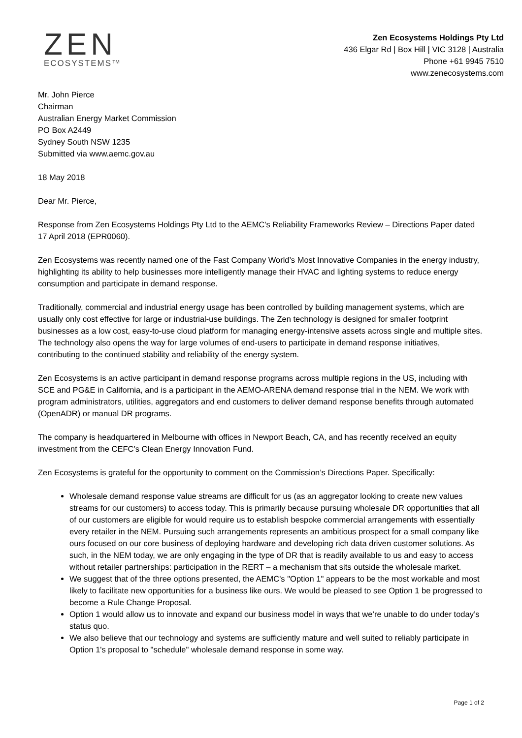ZEN
ECOSYSTEMS™
Zen Ecosystems Holdings Pty Ltd
436 Elgar Rd | Box Hill | VIC 3128 | Australia
Phone +61 9945 7510
www.zenecosystems.com
Mr. John Pierce
Chairman
Australian Energy Market Commission
PO Box A2449
Sydney South NSW 1235
Submitted via www.aemc.gov.au
18 May 2018
Dear Mr. Pierce,
Response from Zen Ecosystems Holdings Pty Ltd to the AEMC's Reliability Frameworks Review – Directions Paper dated 17 April 2018 (EPR0060).
Zen Ecosystems was recently named one of the Fast Company World’s Most Innovative Companies in the energy industry, highlighting its ability to help businesses more intelligently manage their HVAC and lighting systems to reduce energy consumption and participate in demand response.
Traditionally, commercial and industrial energy usage has been controlled by building management systems, which are usually only cost effective for large or industrial-use buildings. The Zen technology is designed for smaller footprint businesses as a low cost, easy-to-use cloud platform for managing energy-intensive assets across single and multiple sites. The technology also opens the way for large volumes of end-users to participate in demand response initiatives, contributing to the continued stability and reliability of the energy system.
Zen Ecosystems is an active participant in demand response programs across multiple regions in the US, including with SCE and PG&E in California, and is a participant in the AEMO-ARENA demand response trial in the NEM. We work with program administrators, utilities, aggregators and end customers to deliver demand response benefits through automated (OpenADR) or manual DR programs.
The company is headquartered in Melbourne with offices in Newport Beach, CA, and has recently received an equity investment from the CEFC’s Clean Energy Innovation Fund.
Zen Ecosystems is grateful for the opportunity to comment on the Commission’s Directions Paper. Specifically:
Wholesale demand response value streams are difficult for us (as an aggregator looking to create new values streams for our customers) to access today. This is primarily because pursuing wholesale DR opportunities that all of our customers are eligible for would require us to establish bespoke commercial arrangements with essentially every retailer in the NEM. Pursuing such arrangements represents an ambitious prospect for a small company like ours focused on our core business of deploying hardware and developing rich data driven customer solutions. As such, in the NEM today, we are only engaging in the type of DR that is readily available to us and easy to access without retailer partnerships: participation in the RERT – a mechanism that sits outside the wholesale market.
We suggest that of the three options presented, the AEMC's "Option 1" appears to be the most workable and most likely to facilitate new opportunities for a business like ours. We would be pleased to see Option 1 be progressed to become a Rule Change Proposal.
Option 1 would allow us to innovate and expand our business model in ways that we’re unable to do under today’s status quo.
We also believe that our technology and systems are sufficiently mature and well suited to reliably participate in Option 1's proposal to "schedule" wholesale demand response in some way.
Page 1 of 2